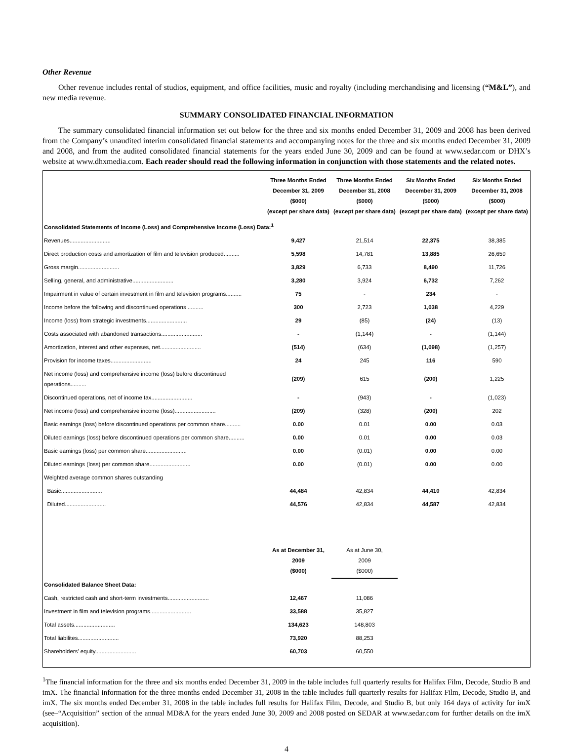Other Revenue
Other revenue includes rental of studios, equipment, and office facilities, music and royalty (including merchandising and licensing (“M&L”), and new media revenue.
SUMMARY CONSOLIDATED FINANCIAL INFORMATION
The summary consolidated financial information set out below for the three and six months ended December 31, 2009 and 2008 has been derived from the Company’s unaudited interim consolidated financial statements and accompanying notes for the three and six months ended December 31, 2009 and 2008, and from the audited consolidated financial statements for the years ended June 30, 2009 and can be found at www.sedar.com or DHX’s website at www.dhxmedia.com. Each reader should read the following information in conjunction with those statements and the related notes.
| | Three Months Ended December 31, 2009 ($000) (except per share data) | Three Months Ended December 31, 2008 ($000) (except per share data) | Six Months Ended December 31, 2009 ($000) (except per share data) | Six Months Ended December 31, 2008 ($000) (except per share data) |
| Consolidated Statements of Income (Loss) and Comprehensive Income (Loss) Data:<sup>1</sup> | | | | |
| Revenues.......................... | 9,427 | 21,514 | 22,375 | 38,385 |
| Direct production costs and amortization of film and television produced.......... | 5,598 | 14,781 | 13,885 | 26,659 |
| Gross margin.......................... | 3,829 | 6,733 | 8,490 | 11,726 |
| Selling, general, and administrative.......................... | 3,280 | 3,924 | 6,732 | 7,262 |
| Impairment in value of certain investment in film and television programs.......... | 75 | - | 234 | - |
| Income before the following and discontinued operations .......... | 300 | 2,723 | 1,038 | 4,229 |
| Income (loss) from strategic investments.......................... | 29 | (85) | (24) | (13) |
| Costs associated with abandoned transactions.......................... | - | (1,144) | - | (1,144) |
| Amortization, interest and other expenses, net.......................... | (514) | (634) | (1,098) | (1,257) |
| Provision for income taxes.......................... | 24 | 245 | 116 | 590 |
| Net income (loss) and comprehensive income (loss) before discontinued operations.......... | (209) | 615 | (200) | 1,225 |
| Discontinued operations, net of income tax.......................... | - | (943) | - | (1,023) |
| Net income (loss) and comprehensive income (loss).......................... | (209) | (328) | (200) | 202 |
| Basic earnings (loss) before discontinued operations per common share.......... | 0.00 | 0.01 | 0.00 | 0.03 |
| Diluted earnings (loss) before discontinued operations per common share.......... | 0.00 | 0.01 | 0.00 | 0.03 |
| Basic earnings (loss) per common share.......................... | 0.00 | (0.01) | 0.00 | 0.00 |
| Diluted earnings (loss) per common share.......................... | 0.00 | (0.01) | 0.00 | 0.00 |
| Weighted average common shares outstanding | | | | |
| Basic.......................... | 44,484 | 42,834 | 44,410 | 42,834 |
| Diluted.......................... | 44,576 | 42,834 | 44,587 | 42,834 |
| | As at December 31, 2009 ($000) | As at June 30, 2009 ($000) | | |
| Consolidated Balance Sheet Data: | | | | |
| Cash, restricted cash and short-term investments.......................... | 12,467 | 11,086 | | |
| Investment in film and television programs.......................... | 33,588 | 35,827 | | |
| Total assets.......................... | 134,623 | 148,803 | | |
| Total liabilites.......................... | 73,920 | 88,253 | | |
| Shareholders' equity.......................... | 60,703 | 60,550 | | |
<sup>1</sup> The financial information for the three and six months ended December 31, 2009 in the table includes full quarterly results for Halifax Film, Decode, Studio B and imX. The financial information for the three months ended December 31, 2008 in the table includes full quarterly results for Halifax Film, Decode, Studio B, and imX. The six months ended December 31, 2008 in the table includes full results for Halifax Film, Decode, and Studio B, but only 164 days of activity for imX (see–“Acquisition” section of the annual MD&A for the years ended June 30, 2009 and 2008 posted on SEDAR at www.sedar.com for further details on the imX acquisition).
4